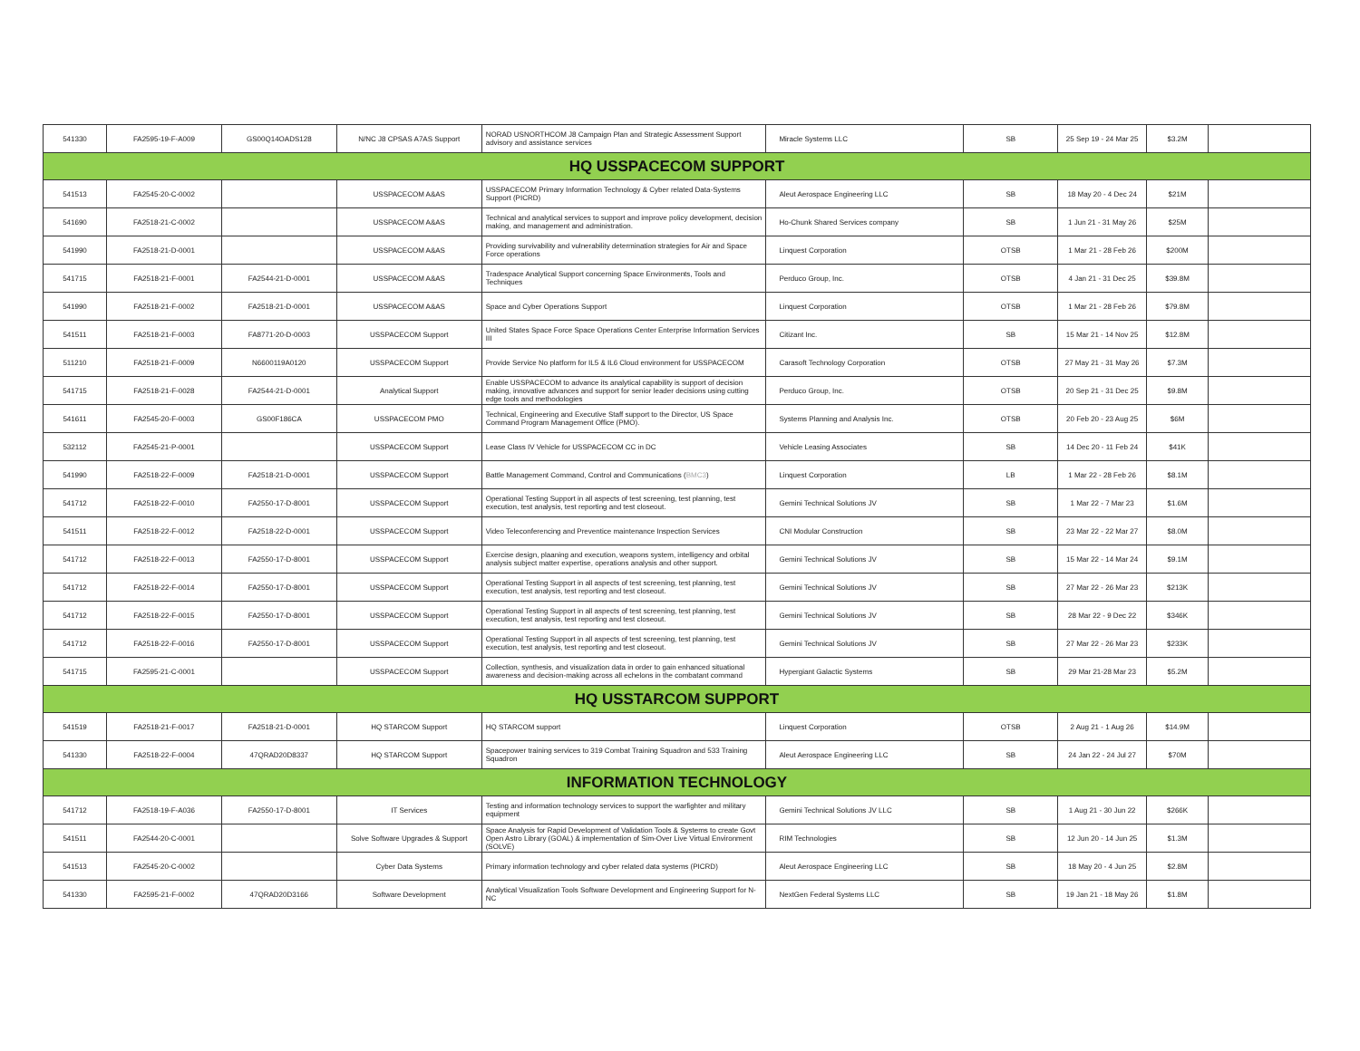| 541330 | FA2595-19-F-A009 | GS00Q14OADS128 | N/NC J8 CPSAS A7AS Support | NORAD USNORTHCOM J8 Campaign Plan and Strategic Assessment Support advisory and assistance services | Miracle Systems LLC | SB | 25 Sep 19 - 24 Mar 25 | $3.2M | |
| HQ USSPACECOM SUPPORT | | | | | | | | | |
| 541513 | FA2545-20-C-0002 | | USSPACECOM A&AS | USSPACECOM Primary Information Technology & Cyber related Data-Systems Support (PICRD) | Aleut Aerospace Engineering LLC | SB | 18 May 20 - 4 Dec 24 | $21M | |
| 541690 | FA2518-21-C-0002 | | USSPACECOM A&AS | Technical and analytical services to support and improve policy development, decision making, and management and administration. | Ho-Chunk Shared Services company | SB | 1 Jun 21 - 31 May 26 | $25M | |
| 541990 | FA2518-21-D-0001 | | USSPACECOM A&AS | Providing survivability and vulnerability determination strategies for Air and Space Force operations | Linquest Corporation | OTSB | 1 Mar 21 - 28 Feb 26 | $200M | |
| 541715 | FA2518-21-F-0001 | FA2544-21-D-0001 | USSPACECOM A&AS | Tradespace Analytical Support concerning Space Environments, Tools and Techniques | Perduco Group, Inc. | OTSB | 4 Jan 21 - 31 Dec 25 | $39.8M | |
| 541990 | FA2518-21-F-0002 | FA2518-21-D-0001 | USSPACECOM A&AS | Space and Cyber Operations Support | Linquest Corporation | OTSB | 1 Mar 21 - 28 Feb 26 | $79.8M | |
| 541511 | FA2518-21-F-0003 | FA8771-20-D-0003 | USSPACECOM Support | United States Space Force Space Operations Center Enterprise Information Services III | Citizant Inc. | SB | 15 Mar 21 - 14 Nov 25 | $12.8M | |
| 511210 | FA2518-21-F-0009 | N6600119A0120 | USSPACECOM Support | Provide Service No platform for IL5 & IL6 Cloud environment for USSPACECOM | Carasoft Technology Corporation | OTSB | 27 May 21 - 31 May 26 | $7.3M | |
| 541715 | FA2518-21-F-0028 | FA2544-21-D-0001 | Analytical Support | Enable USSPACECOM to advance its analytical capability is support of decision making, innovative advances and support for senior leader decisions using cutting edge tools and methodologies | Perduco Group, Inc. | OTSB | 20 Sep 21 - 31 Dec 25 | $9.8M | |
| 541611 | FA2545-20-F-0003 | GS00F186CA | USSPACECOM PMO | Technical, Engineering and Executive Staff support to the Director, US Space Command Program Management Office (PMO). | Systems Planning and Analysis Inc. | OTSB | 20 Feb 20 - 23 Aug 25 | $6M | |
| 532112 | FA2545-21-P-0001 | | USSPACECOM Support | Lease Class IV Vehicle for USSPACECOM CC in DC | Vehicle Leasing Associates | SB | 14 Dec 20 - 11 Feb 24 | $41K | |
| 541990 | FA2518-22-F-0009 | FA2518-21-D-0001 | USSPACECOM Support | Battle Management Command, Control and Communications ( BMC3 ) | Linquest Corporation | LB | 1 Mar 22 - 28 Feb 26 | $8.1M | |
| 541712 | FA2518-22-F-0010 | FA2550-17-D-8001 | USSPACECOM Support | Operational Testing Support in all aspects of test screening, test planning, test execution, test analysis, test reporting and test closeout. | Gemini Technical Solutions JV | SB | 1 Mar 22 - 7 Mar 23 | $1.6M | |
| 541511 | FA2518-22-F-0012 | FA2518-22-D-0001 | USSPACECOM Support | Video Teleconferencing and Preventice maintenance Inspection Services | CNI Modular Construction | SB | 23 Mar 22 - 22 Mar 27 | $8.0M | |
| 541712 | FA2518-22-F-0013 | FA2550-17-D-8001 | USSPACECOM Support | Exercise design, plaaning and execution, weapons system, intelligency and orbital analysis subject matter expertise, operations analysis and other support. | Gemini Technical Solutions JV | SB | 15 Mar 22 - 14 Mar 24 | $9.1M | |
| 541712 | FA2518-22-F-0014 | FA2550-17-D-8001 | USSPACECOM Support | Operational Testing Support in all aspects of test screening, test planning, test execution, test analysis, test reporting and test closeout. | Gemini Technical Solutions JV | SB | 27 Mar 22 - 26 Mar 23 | $213K | |
| 541712 | FA2518-22-F-0015 | FA2550-17-D-8001 | USSPACECOM Support | Operational Testing Support in all aspects of test screening, test planning, test execution, test analysis, test reporting and test closeout. | Gemini Technical Solutions JV | SB | 28 Mar 22 - 9 Dec 22 | $346K | |
| 541712 | FA2518-22-F-0016 | FA2550-17-D-8001 | USSPACECOM Support | Operational Testing Support in all aspects of test screening, test planning, test execution, test analysis, test reporting and test closeout. | Gemini Technical Solutions JV | SB | 27 Mar 22 - 26 Mar 23 | $233K | |
| 541715 | FA2595-21-C-0001 | | USSPACECOM Support | Collection, synthesis, and visualization data in order to gain enhanced situational awareness and decision-making across all echelons in the combatant command | Hypergiant Galactic Systems | SB | 29 Mar 21-28 Mar 23 | $5.2M | |
| HQ USSTARCOM SUPPORT | | | | | | | | | |
| 541519 | FA2518-21-F-0017 | FA2518-21-D-0001 | HQ STARCOM Support | HQ STARCOM support | Linquest Corporation | OTSB | 2 Aug 21 - 1 Aug 26 | $14.9M | |
| 541330 | FA2518-22-F-0004 | 47QRAD20D8337 | HQ STARCOM Support | Spacepower training services to 319 Combat Training Squadron and 533 Training Squadron | Aleut Aerospace Engineering LLC | SB | 24 Jan 22 - 24 Jul 27 | $70M | |
| INFORMATION TECHNOLOGY | | | | | | | | | |
| 541712 | FA2518-19-F-A036 | FA2550-17-D-8001 | IT Services | Testing and information technology services to support the warfighter and military equipment | Gemini Technical Solutions JV LLC | SB | 1 Aug 21 - 30 Jun 22 | $266K | |
| 541511 | FA2544-20-C-0001 | | Solve Software Upgrades & Support | Space Analysis for Rapid Development of Validation Tools & Systems to create Govt Open Astro Library (GOAL) & implementation of Sim-Over Live Virtual Environment (SOLVE) | RIM Technologies | SB | 12 Jun 20 - 14 Jun 25 | $1.3M | |
| 541513 | FA2545-20-C-0002 | | Cyber Data Systems | Primary information technology and cyber related data systems (PICRD) | Aleut Aerospace Engineering LLC | SB | 18 May 20 - 4 Jun 25 | $2.8M | |
| 541330 | FA2595-21-F-0002 | 47QRAD20D3166 | Software Development | Analytical Visualization Tools Software Development and Engineering Support for N-NC | NextGen Federal Systems LLC | SB | 19 Jan 21 - 18 May 26 | $1.8M | |